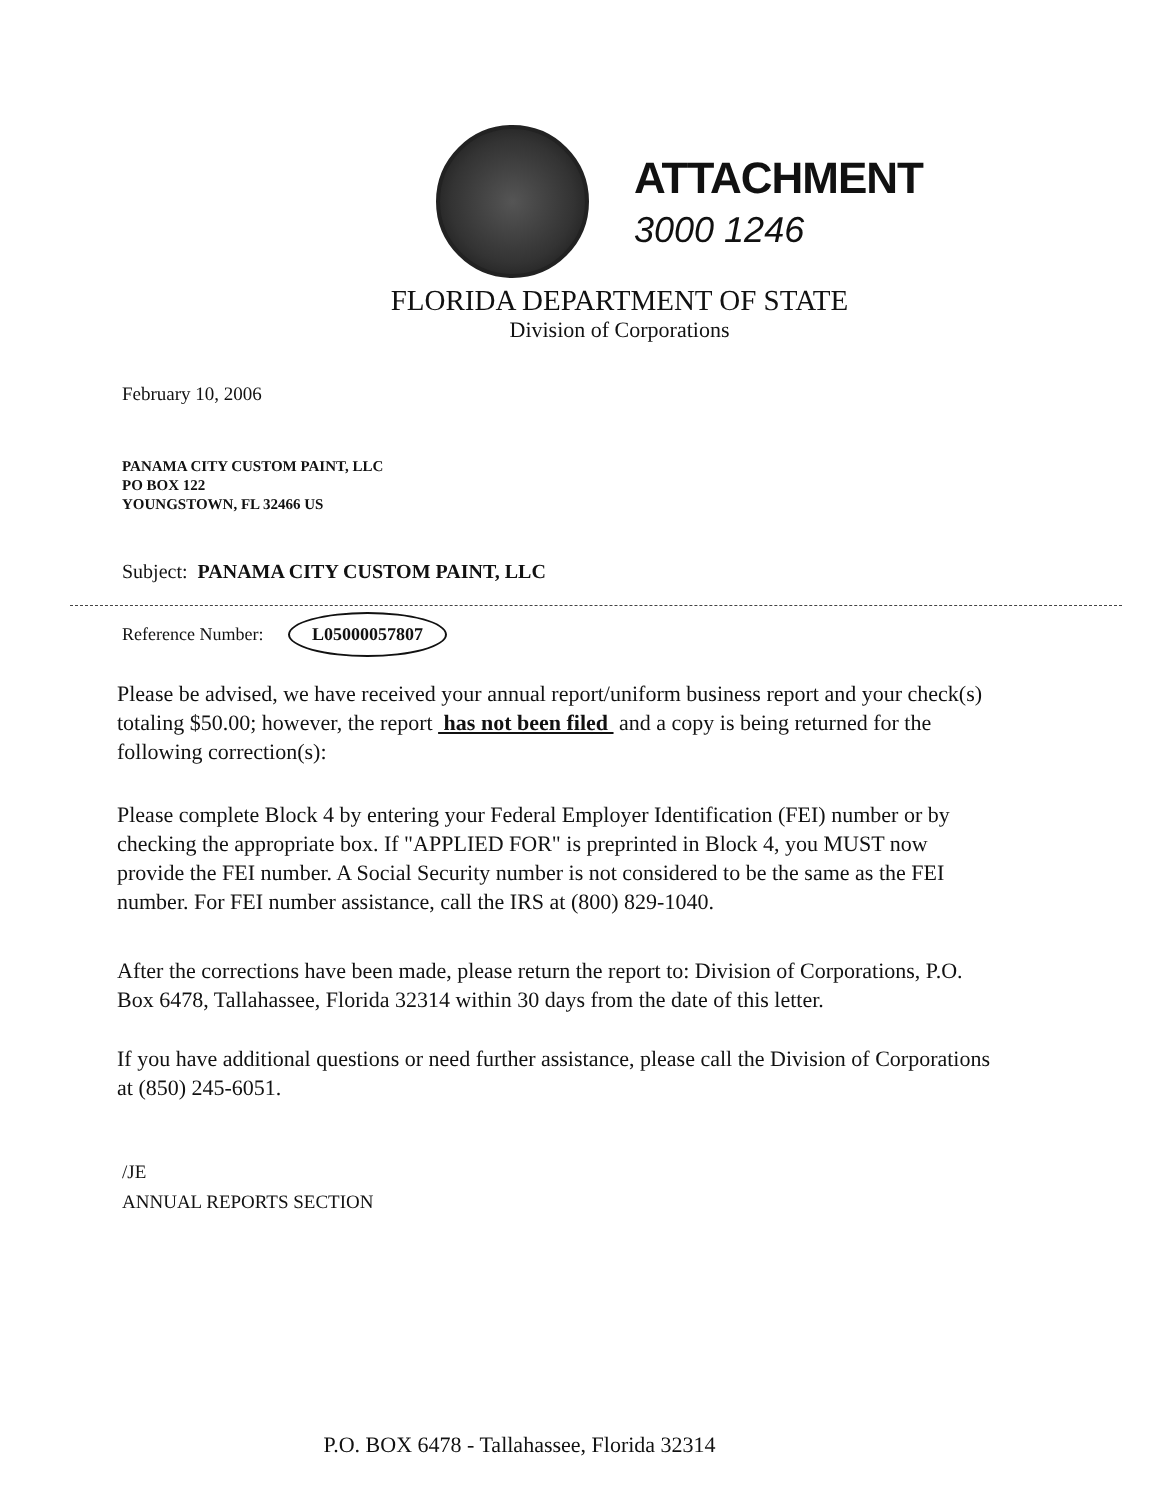ATTACHMENT
3000 1246
FLORIDA DEPARTMENT OF STATE
Division of Corporations
February 10, 2006
PANAMA CITY CUSTOM PAINT, LLC
PO BOX 122
YOUNGSTOWN, FL 32466 US
Subject: PANAMA CITY CUSTOM PAINT, LLC
Reference Number: L05000057807
Please be advised, we have received your annual report/uniform business report and your check(s) totaling $50.00; however, the report has not been filed and a copy is being returned for the following correction(s):
Please complete Block 4 by entering your Federal Employer Identification (FEI) number or by checking the appropriate box. If "APPLIED FOR" is preprinted in Block 4, you MUST now provide the FEI number. A Social Security number is not considered to be the same as the FEI number. For FEI number assistance, call the IRS at (800) 829-1040.
After the corrections have been made, please return the report to: Division of Corporations, P.O. Box 6478, Tallahassee, Florida 32314 within 30 days from the date of this letter.
If you have additional questions or need further assistance, please call the Division of Corporations at (850) 245-6051.
/JE
ANNUAL REPORTS SECTION
P.O. BOX 6478 - Tallahassee, Florida 32314